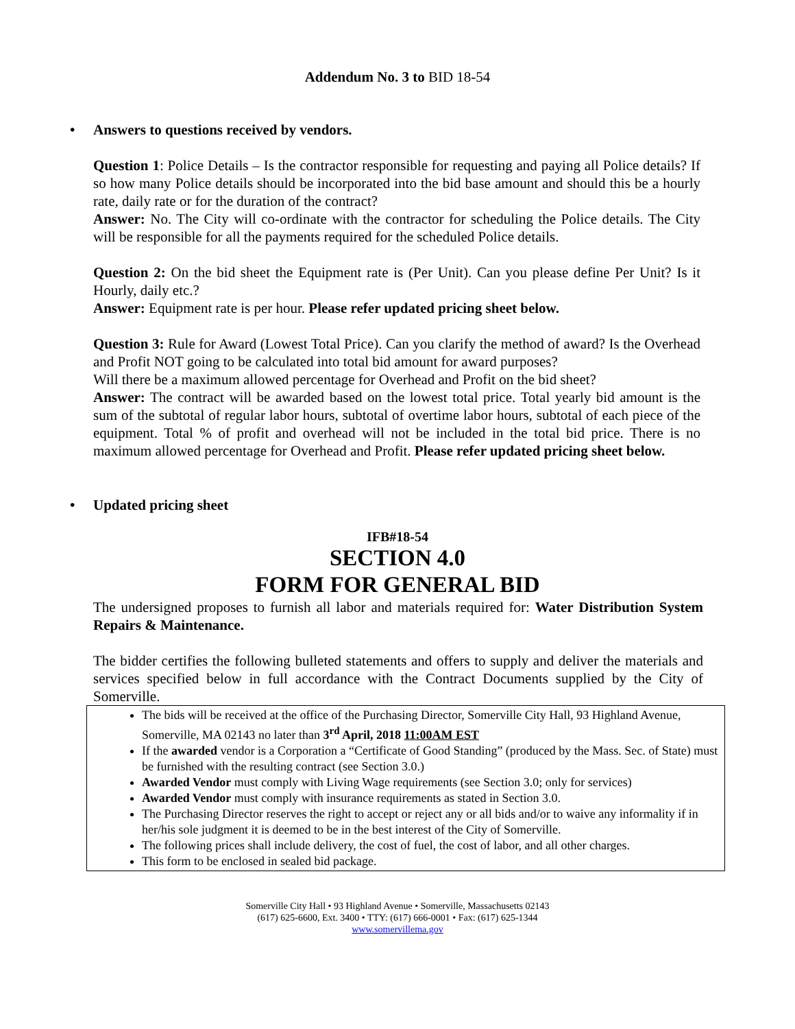Addendum No. 3 to BID 18-54
• Answers to questions received by vendors.
Question 1: Police Details – Is the contractor responsible for requesting and paying all Police details? If so how many Police details should be incorporated into the bid base amount and should this be a hourly rate, daily rate or for the duration of the contract?
Answer: No. The City will co-ordinate with the contractor for scheduling the Police details. The City will be responsible for all the payments required for the scheduled Police details.
Question 2: On the bid sheet the Equipment rate is (Per Unit). Can you please define Per Unit? Is it Hourly, daily etc.?
Answer: Equipment rate is per hour. Please refer updated pricing sheet below.
Question 3: Rule for Award (Lowest Total Price). Can you clarify the method of award? Is the Overhead and Profit NOT going to be calculated into total bid amount for award purposes?
Will there be a maximum allowed percentage for Overhead and Profit on the bid sheet?
Answer: The contract will be awarded based on the lowest total price. Total yearly bid amount is the sum of the subtotal of regular labor hours, subtotal of overtime labor hours, subtotal of each piece of the equipment. Total % of profit and overhead will not be included in the total bid price. There is no maximum allowed percentage for Overhead and Profit. Please refer updated pricing sheet below.
• Updated pricing sheet
IFB#18-54
SECTION 4.0
FORM FOR GENERAL BID
The undersigned proposes to furnish all labor and materials required for: Water Distribution System Repairs & Maintenance.
The bidder certifies the following bulleted statements and offers to supply and deliver the materials and services specified below in full accordance with the Contract Documents supplied by the City of Somerville.
The bids will be received at the office of the Purchasing Director, Somerville City Hall, 93 Highland Avenue, Somerville, MA 02143 no later than 3<sup>rd</sup> April, 2018 11:00AM EST
If the awarded vendor is a Corporation a “Certificate of Good Standing” (produced by the Mass. Sec. of State) must be furnished with the resulting contract (see Section 3.0.)
Awarded Vendor must comply with Living Wage requirements (see Section 3.0; only for services)
Awarded Vendor must comply with insurance requirements as stated in Section 3.0.
The Purchasing Director reserves the right to accept or reject any or all bids and/or to waive any informality if in her/his sole judgment it is deemed to be in the best interest of the City of Somerville.
The following prices shall include delivery, the cost of fuel, the cost of labor, and all other charges.
This form to be enclosed in sealed bid package.
Somerville City Hall • 93 Highland Avenue • Somerville, Massachusetts 02143
(617) 625-6600, Ext. 3400 • TTY: (617) 666-0001 • Fax: (617) 625-1344
www.somervillema.gov